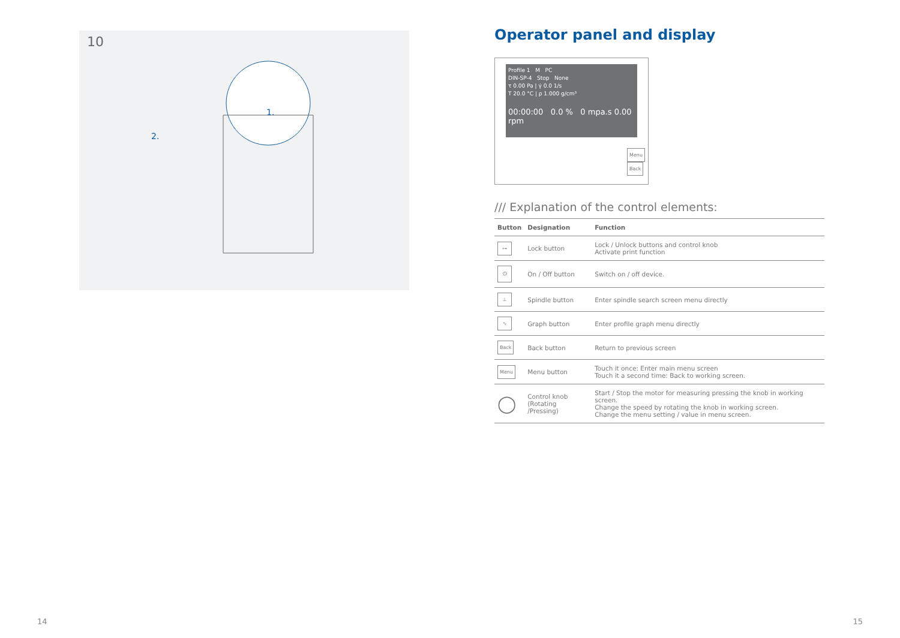10
1.
2.
Operator panel and display
Profile 1 M PC
DIN-SP-4 Stop None
τ 0.00 Pa | γ̇ 0.0 1/s
T 20.0 °C | ρ 1.000 g/cm³
00:00:00 0.0 % 0 mpa.s 0.00 rpm
Menu Back
/// Explanation of the control elements:
| Button | Designation | Function |
| --- | --- | --- |
| ⊶ | Lock button | Lock / Unlock buttons and control knob Activate print function |
| ⏻ | On / Off button | Switch on / off device. |
| ⊥ | Spindle button | Enter spindle search screen menu directly |
| ∿ | Graph button | Enter profile graph menu directly |
| Back | Back button | Return to previous screen |
| Menu | Menu button | Touch it once: Enter main menu screen Touch it a second time: Back to working screen. |
| ◯ | Control knob (Rotating /Pressing) | Start / Stop the motor for measuring pressing the knob in working screen. Change the speed by rotating the knob in working screen. Change the menu setting / value in menu screen. |
14 15